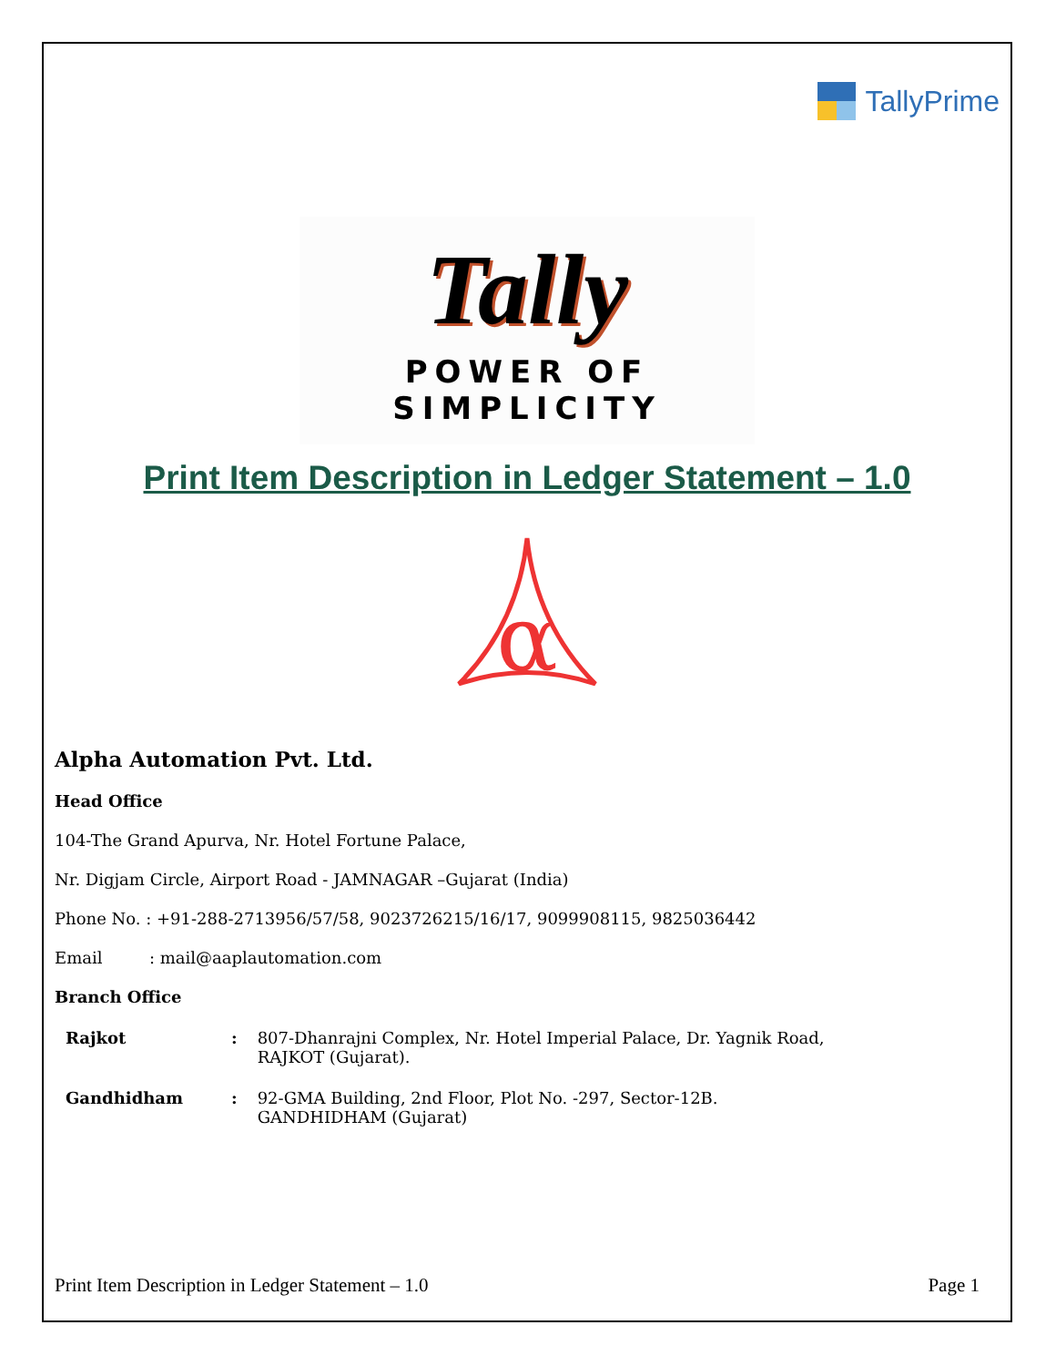TallyPrime
Tally
POWER OF SIMPLICITY
Print Item Description in Ledger Statement – 1.0
α
Alpha Automation Pvt. Ltd.
Head Office
104-The Grand Apurva, Nr. Hotel Fortune Palace,
Nr. Digjam Circle, Airport Road - JAMNAGAR –Gujarat (India)
Phone No. : +91-288-2713956/57/58, 9023726215/16/17, 9099908115, 9825036442
Email : mail@aaplautomation.com
Branch Office
| Rajkot | : | 807-Dhanrajni Complex, Nr. Hotel Imperial Palace, Dr. Yagnik Road, RAJKOT (Gujarat). |
| Gandhidham | : | 92-GMA Building, 2nd Floor, Plot No. -297, Sector-12B. GANDHIDHAM (Gujarat) |
Print Item Description in Ledger Statement – 1.0 Page 1